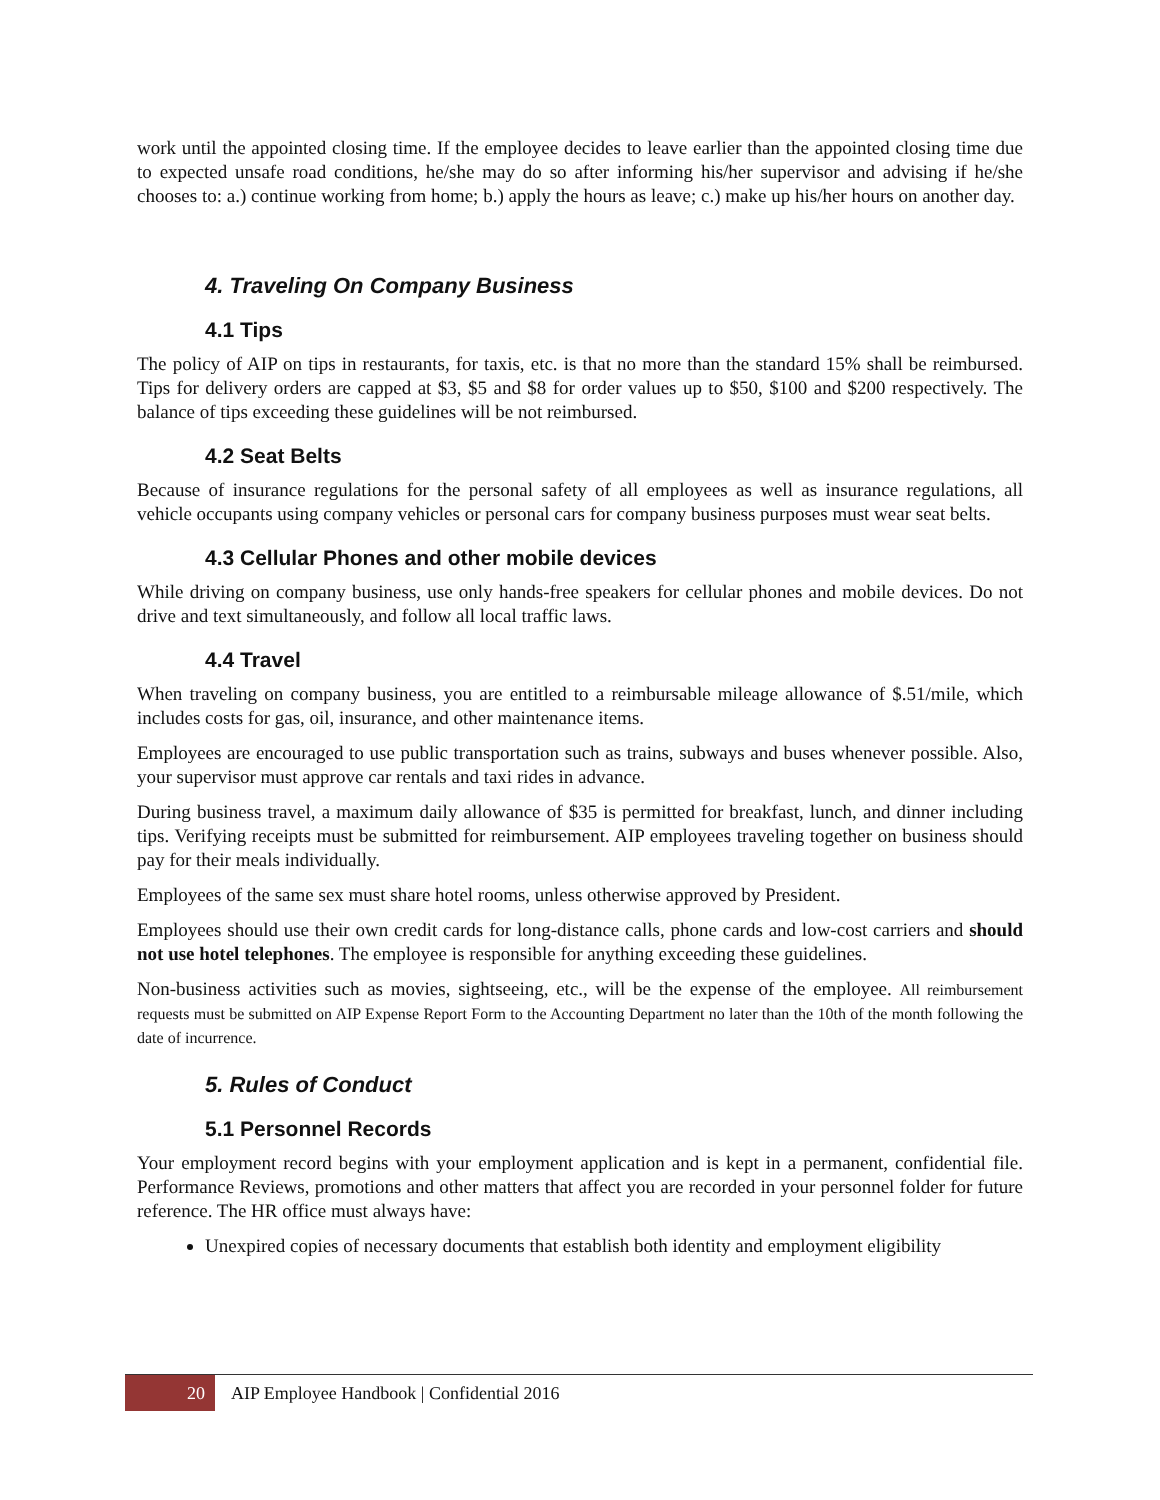work until the appointed closing time. If the employee decides to leave earlier than the appointed closing time due to expected unsafe road conditions, he/she may do so after informing his/her supervisor and advising if he/she chooses to: a.) continue working from home; b.) apply the hours as leave; c.) make up his/her hours on another day.
4. Traveling On Company Business
4.1 Tips
The policy of AIP on tips in restaurants, for taxis, etc. is that no more than the standard 15% shall be reimbursed. Tips for delivery orders are capped at $3, $5 and $8 for order values up to $50, $100 and $200 respectively. The balance of tips exceeding these guidelines will be not reimbursed.
4.2 Seat Belts
Because of insurance regulations for the personal safety of all employees as well as insurance regulations, all vehicle occupants using company vehicles or personal cars for company business purposes must wear seat belts.
4.3 Cellular Phones and other mobile devices
While driving on company business, use only hands-free speakers for cellular phones and mobile devices. Do not drive and text simultaneously, and follow all local traffic laws.
4.4 Travel
When traveling on company business, you are entitled to a reimbursable mileage allowance of $.51/mile, which includes costs for gas, oil, insurance, and other maintenance items.
Employees are encouraged to use public transportation such as trains, subways and buses whenever possible. Also, your supervisor must approve car rentals and taxi rides in advance.
During business travel, a maximum daily allowance of $35 is permitted for breakfast, lunch, and dinner including tips. Verifying receipts must be submitted for reimbursement. AIP employees traveling together on business should pay for their meals individually.
Employees of the same sex must share hotel rooms, unless otherwise approved by President.
Employees should use their own credit cards for long-distance calls, phone cards and low-cost carriers and should not use hotel telephones. The employee is responsible for anything exceeding these guidelines.
Non-business activities such as movies, sightseeing, etc., will be the expense of the employee. All reimbursement requests must be submitted on AIP Expense Report Form to the Accounting Department no later than the 10th of the month following the date of incurrence.
5. Rules of Conduct
5.1 Personnel Records
Your employment record begins with your employment application and is kept in a permanent, confidential file. Performance Reviews, promotions and other matters that affect you are recorded in your personnel folder for future reference. The HR office must always have:
Unexpired copies of necessary documents that establish both identity and employment eligibility
20 AIP Employee Handbook | Confidential 2016